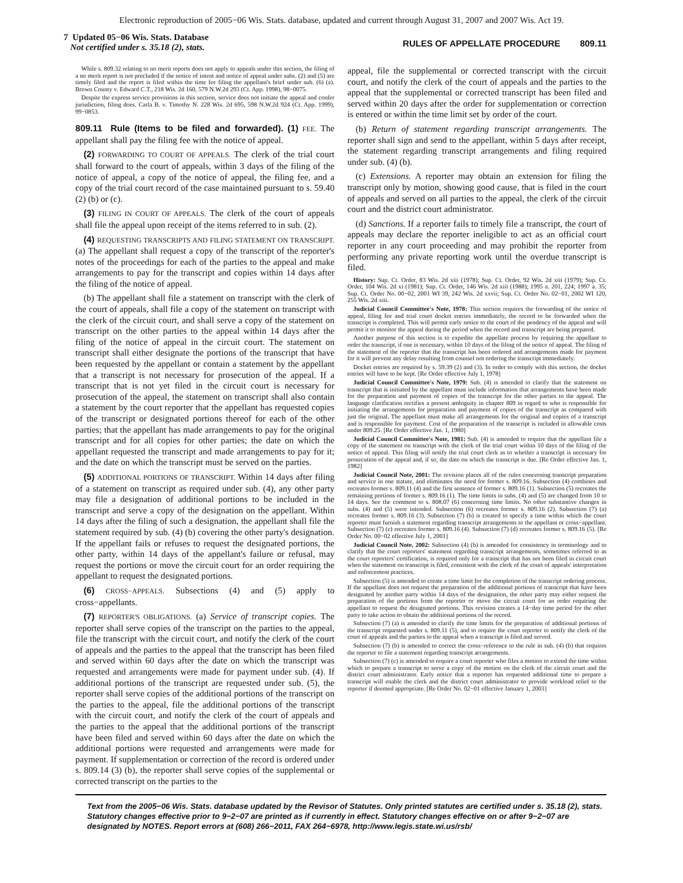Electronic reproduction of 2005−06 Wis. Stats. database, updated and current through August 31, 2007 and 2007 Wis. Act 19.
7 Updated 05−06 Wis. Stats. Database
Not certified under s. 35.18 (2), stats.
RULES OF APPELLATE PROCEDURE 809.11
While s. 809.32 relating to no merit reports does not apply to appeals under this section, the filing of a no merit report is not precluded if the notice of intent and notice of appeal under subs. (2) and (5) are timely filed and the report is filed within the time for filing the appellant's brief under sub. (6) (a). Brown County v. Edward C.T., 218 Wis. 2d 160, 579 N.W.2d 293 (Ct. App. 1998), 98−0075.
Despite the express service provisions in this section, service does not initiate the appeal and confer jurisdiction, filing does. Carla B. v. Timothy N. 228 Wis. 2d 695, 598 N.W.2d 924 (Ct. App. 1999), 99−0853.
809.11 Rule (Items to be filed and forwarded). (1) FEE. The appellant shall pay the filing fee with the notice of appeal.
(2) FORWARDING TO COURT OF APPEALS. The clerk of the trial court shall forward to the court of appeals, within 3 days of the filing of the notice of appeal, a copy of the notice of appeal, the filing fee, and a copy of the trial court record of the case maintained pursuant to s. 59.40 (2) (b) or (c).
(3) FILING IN COURT OF APPEALS. The clerk of the court of appeals shall file the appeal upon receipt of the items referred to in sub. (2).
(4) REQUESTING TRANSCRIPTS AND FILING STATEMENT ON TRANSCRIPT. (a) The appellant shall request a copy of the transcript of the reporter's notes of the proceedings for each of the parties to the appeal and make arrangements to pay for the transcript and copies within 14 days after the filing of the notice of appeal.
(b) The appellant shall file a statement on transcript with the clerk of the court of appeals, shall file a copy of the statement on transcript with the clerk of the circuit court, and shall serve a copy of the statement on transcript on the other parties to the appeal within 14 days after the filing of the notice of appeal in the circuit court. The statement on transcript shall either designate the portions of the transcript that have been requested by the appellant or contain a statement by the appellant that a transcript is not necessary for prosecution of the appeal. If a transcript that is not yet filed in the circuit court is necessary for prosecution of the appeal, the statement on transcript shall also contain a statement by the court reporter that the appellant has requested copies of the transcript or designated portions thereof for each of the other parties; that the appellant has made arrangements to pay for the original transcript and for all copies for other parties; the date on which the appellant requested the transcript and made arrangements to pay for it; and the date on which the transcript must be served on the parties.
(5) ADDITIONAL PORTIONS OF TRANSCRIPT. Within 14 days after filing of a statement on transcript as required under sub. (4), any other party may file a designation of additional portions to be included in the transcript and serve a copy of the designation on the appellant. Within 14 days after the filing of such a designation, the appellant shall file the statement required by sub. (4) (b) covering the other party's designation. If the appellant fails or refuses to request the designated portions, the other party, within 14 days of the appellant's failure or refusal, may request the portions or move the circuit court for an order requiring the appellant to request the designated portions.
(6) CROSS−APPEALS. Subsections (4) and (5) apply to cross−appellants.
(7) REPORTER'S OBLIGATIONS. (a) Service of transcript copies. The reporter shall serve copies of the transcript on the parties to the appeal, file the transcript with the circuit court, and notify the clerk of the court of appeals and the parties to the appeal that the transcript has been filed and served within 60 days after the date on which the transcript was requested and arrangements were made for payment under sub. (4). If additional portions of the transcript are requested under sub. (5), the reporter shall serve copies of the additional portions of the transcript on the parties to the appeal, file the additional portions of the transcript with the circuit court, and notify the clerk of the court of appeals and the parties to the appeal that the additional portions of the transcript have been filed and served within 60 days after the date on which the additional portions were requested and arrangements were made for payment. If supplementation or correction of the record is ordered under s. 809.14 (3) (b), the reporter shall serve copies of the supplemental or corrected transcript on the parties to the
appeal, file the supplemental or corrected transcript with the circuit court, and notify the clerk of the court of appeals and the parties to the appeal that the supplemental or corrected transcript has been filed and served within 20 days after the order for supplementation or correction is entered or within the time limit set by order of the court.
(b) Return of statement regarding transcript arrangements. The reporter shall sign and send to the appellant, within 5 days after receipt, the statement regarding transcript arrangements and filing required under sub. (4) (b).
(c) Extensions. A reporter may obtain an extension for filing the transcript only by motion, showing good cause, that is filed in the court of appeals and served on all parties to the appeal, the clerk of the circuit court and the district court administrator.
(d) Sanctions. If a reporter fails to timely file a transcript, the court of appeals may declare the reporter ineligible to act as an official court reporter in any court proceeding and may prohibit the reporter from performing any private reporting work until the overdue transcript is filed.
History: Sup. Ct. Order, 83 Wis. 2d xiii (1978); Sup. Ct. Order, 92 Wis. 2d xiii (1979); Sup. Ct. Order, 104 Wis. 2d xi (1981); Sup. Ct. Order, 146 Wis. 2d xiii (1988); 1995 a. 201, 224; 1997 a. 35; Sup. Ct. Order No. 00−02, 2001 WI 39, 242 Wis. 2d xxvii; Sup. Ct. Order No. 02−01, 2002 WI 120, 255 Wis. 2d xiii.
Judicial Council Committee's Note, 1978: This section requires the forwarding of the notice of appeal, filing fee and trial court docket entries immediately, the record to be forwarded when the transcript is completed. This will permit early notice to the court of the pendency of the appeal and will permit it to monitor the appeal during the period when the record and transcript are being prepared.
Another purpose of this section is to expedite the appellate process by requiring the appellant to order the transcript, if one is necessary, within 10 days of the filing of the notice of appeal. The filing of the statement of the reporter that the transcript has been ordered and arrangements made for payment for it will prevent any delay resulting from counsel not ordering the transcript immediately.
Docket entries are required by s. 59.39 (2) and (3). In order to comply with this section, the docket entries will have to be kept. [Re Order effective July 1, 1978]
Judicial Council Committee's Note, 1979: Sub. (4) is amended to clarify that the statement on transcript that is initiated by the appellant must include information that arrangements have been made for the preparation and payment of copies of the transcript for the other parties to the appeal. The language clarification rectifies a present ambiguity in chapter 809 in regard to who is responsible for initiating the arrangements for preparation and payment of copies of the transcript as compared with just the original. The appellant must make all arrangements for the original and copies of a transcript and is responsible for payment. Cost of the preparation of the transcript is included in allowable costs under 809.25. [Re Order effective Jan. 1, 1980]
Judicial Council Committee's Note, 1981: Sub. (4) is amended to require that the appellant file a copy of the statement on transcript with the clerk of the trial court within 10 days of the filing of the notice of appeal. This filing will notify the trial court clerk as to whether a transcript is necessary for prosecution of the appeal and, if so, the date on which the transcript is due. [Re Order effective Jan. 1, 1982]
Judicial Council Note, 2001: The revision places all of the rules concerning transcript preparation and service in one statute, and eliminates the need for former s. 809.16. Subsection (4) combines and recreates former s. 809.11 (4) and the first sentence of former s. 809.16 (1). Subsection (5) recreates the remaining portions of former s. 809.16 (1). The time limits in subs. (4) and (5) are changed from 10 to 14 days. See the comment to s. 808.07 (6) concerning time limits. No other substantive changes in subs. (4) and (5) were intended. Subsection (6) recreates former s. 809.16 (2). Subsection (7) (a) recreates former s. 809.16 (3). Subsection (7) (b) is created to specify a time within which the court reporter must furnish a statement regarding transcript arrangements to the appellant or cross−appellant. Subsection (7) (c) recreates former s. 809.16 (4). Subsection (7) (d) recreates former s. 809.16 (5). [Re Order No. 00−02 effective July 1, 2001]
Judicial Council Note, 2002: Subsection (4) (b) is amended for consistency in terminology and to clarify that the court reporters' statement regarding transcript arrangements, sometimes referred to as the court reporters' certification, is required only for a transcript that has not been filed in circuit court when the statement on transcript is filed, consistent with the clerk of the court of appeals' interpretation and enforcement practices.
Subsection (5) is amended to create a time limit for the completion of the transcript ordering process. If the appellant does not request the preparation of the additional portions of transcript that have been designated by another party within 14 days of the designation, the other party may either request the preparation of the portions from the reporter or move the circuit court for an order requiring the appellant to request the designated portions. This revision creates a 14−day time period for the other party to take action to obtain the additional portions of the record.
Subsection (7) (a) is amended to clarify the time limits for the preparation of additional portions of the transcript requested under s. 809.11 (5), and to require the court reporter to notify the clerk of the court of appeals and the parties to the appeal when a transcript is filed and served.
Subsection (7) (b) is amended to correct the cross−reference to the rule in sub. (4) (b) that requires the reporter to file a statement regarding transcript arrangements.
Subsection (7) (c) is amended to require a court reporter who files a motion to extend the time within which to prepare a transcript to serve a copy of the motion on the clerk of the circuit court and the district court administrator. Early notice that a reporter has requested additional time to prepare a transcript will enable the clerk and the district court administrator to provide workload relief to the reporter if deemed appropriate. [Re Order No. 02−01 effective January 1, 2003]
Text from the 2005−06 Wis. Stats. database updated by the Revisor of Statutes. Only printed statutes are certified under s. 35.18 (2), stats. Statutory changes effective prior to 9−2−07 are printed as if currently in effect. Statutory changes effective on or after 9−2−07 are designated by NOTES. Report errors at (608) 266−2011, FAX 264−6978, http://www.legis.state.wi.us/rsb/